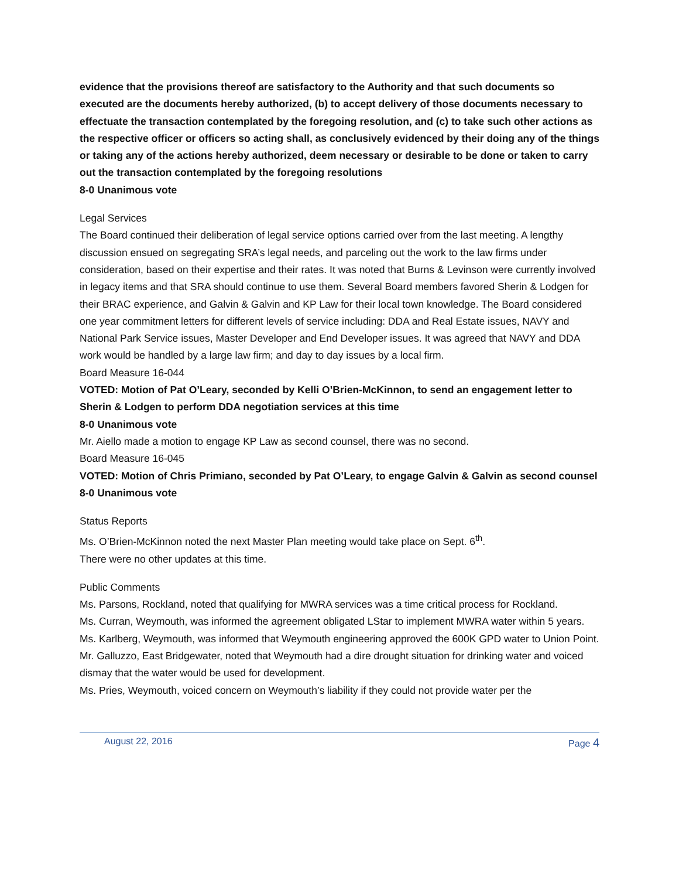evidence that the provisions thereof are satisfactory to the Authority and that such documents so executed are the documents hereby authorized, (b) to accept delivery of those documents necessary to effectuate the transaction contemplated by the foregoing resolution, and (c) to take such other actions as the respective officer or officers so acting shall, as conclusively evidenced by their doing any of the things or taking any of the actions hereby authorized, deem necessary or desirable to be done or taken to carry out the transaction contemplated by the foregoing resolutions
8-0 Unanimous vote
Legal Services
The Board continued their deliberation of legal service options carried over from the last meeting. A lengthy discussion ensued on segregating SRA’s legal needs, and parceling out the work to the law firms under consideration, based on their expertise and their rates. It was noted that Burns & Levinson were currently involved in legacy items and that SRA should continue to use them. Several Board members favored Sherin & Lodgen for their BRAC experience, and Galvin & Galvin and KP Law for their local town knowledge. The Board considered one year commitment letters for different levels of service including: DDA and Real Estate issues, NAVY and National Park Service issues, Master Developer and End Developer issues. It was agreed that NAVY and DDA work would be handled by a large law firm; and day to day issues by a local firm.
Board Measure 16-044
VOTED: Motion of Pat O’Leary, seconded by Kelli O’Brien-McKinnon, to send an engagement letter to Sherin & Lodgen to perform DDA negotiation services at this time
8-0 Unanimous vote
Mr. Aiello made a motion to engage KP Law as second counsel, there was no second.
Board Measure 16-045
VOTED: Motion of Chris Primiano, seconded by Pat O’Leary, to engage Galvin & Galvin as second counsel
8-0 Unanimous vote
Status Reports
Ms. O’Brien-McKinnon noted the next Master Plan meeting would take place on Sept. 6<sup>th</sup>.
There were no other updates at this time.
Public Comments
Ms. Parsons, Rockland, noted that qualifying for MWRA services was a time critical process for Rockland.
Ms. Curran, Weymouth, was informed the agreement obligated LStar to implement MWRA water within 5 years.
Ms. Karlberg, Weymouth, was informed that Weymouth engineering approved the 600K GPD water to Union Point.
Mr. Galluzzo, East Bridgewater, noted that Weymouth had a dire drought situation for drinking water and voiced dismay that the water would be used for development.
Ms. Pries, Weymouth, voiced concern on Weymouth’s liability if they could not provide water per the
August 22, 2016 Page 4